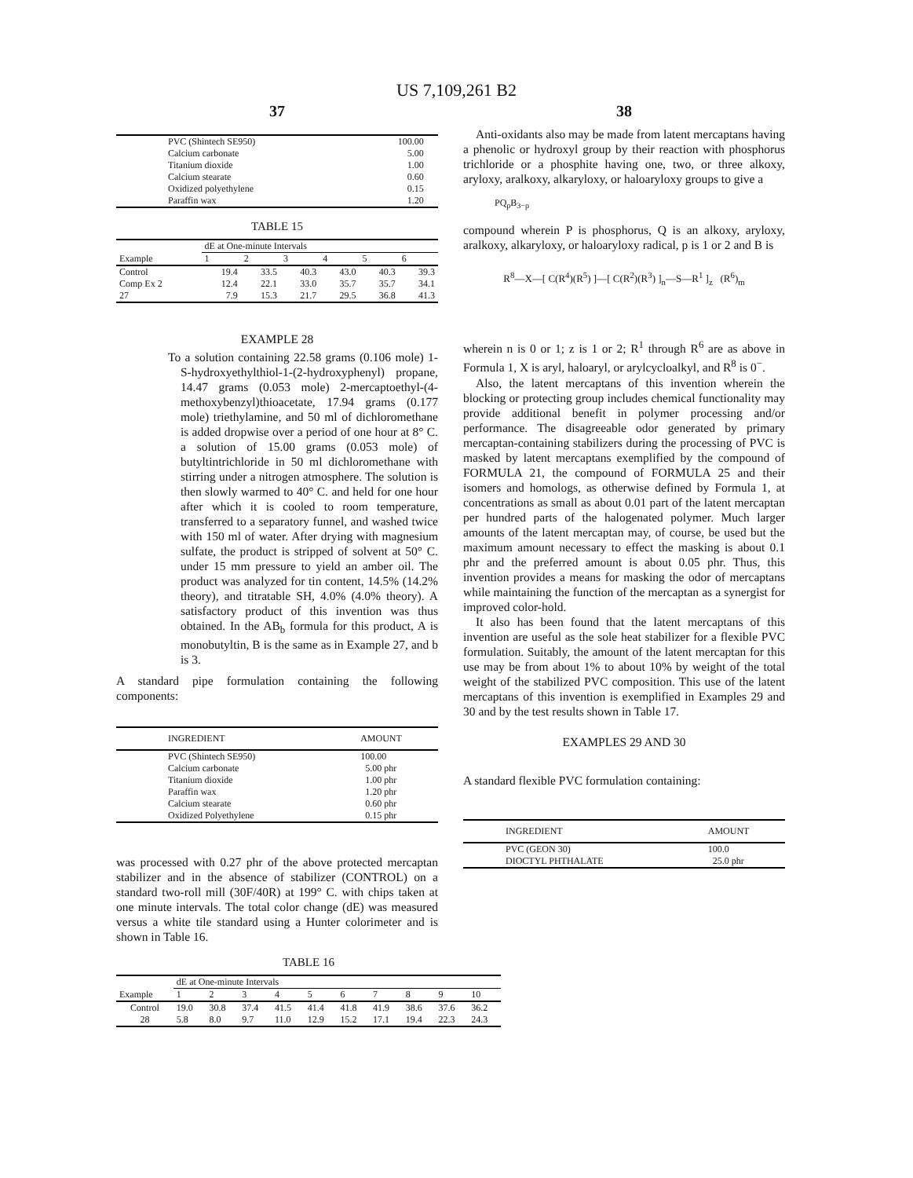US 7,109,261 B2
37
| PVC (Shintech SE950) Calcium carbonate Titanium dioxide Calcium stearate Oxidized polyethylene Paraffin wax | 100.00 5.00 1.00 0.60 0.15 1.20 | |
TABLE 15
| | dE at One-minute Intervals | | | | | |
| --- | --- | --- | --- | --- | --- | --- |
| Example | 1 | 2 | 3 | 4 | 5 | 6 |
| Control | 19.4 | 33.5 | 40.3 | 43.0 | 40.3 | 39.3 |
| Comp Ex 2 | 12.4 | 22.1 | 33.0 | 35.7 | 35.7 | 34.1 |
| 27 | 7.9 | 15.3 | 21.7 | 29.5 | 36.8 | 41.3 |
EXAMPLE 28
To a solution containing 22.58 grams (0.106 mole) 1-S-hydroxyethylthiol-1-(2-hydroxyphenyl) propane, 14.47 grams (0.053 mole) 2-mercaptoethyl-(4-methoxybenzyl)thioacetate, 17.94 grams (0.177 mole) triethylamine, and 50 ml of dichloromethane is added dropwise over a period of one hour at 8° C. a solution of 15.00 grams (0.053 mole) of butyltintrichloride in 50 ml dichloromethane with stirring under a nitrogen atmosphere. The solution is then slowly warmed to 40° C. and held for one hour after which it is cooled to room temperature, transferred to a separatory funnel, and washed twice with 150 ml of water. After drying with magnesium sulfate, the product is stripped of solvent at 50° C. under 15 mm pressure to yield an amber oil. The product was analyzed for tin content, 14.5% (14.2% theory), and titratable SH, 4.0% (4.0% theory). A satisfactory product of this invention was thus obtained. In the AB<sub>b</sub> formula for this product, A is monobutyltin, B is the same as in Example 27, and b is 3.
A standard pipe formulation containing the following components:
| INGREDIENT | AMOUNT |
| --- | --- |
| PVC (Shintech SE950) Calcium carbonate Titanium dioxide Paraffin wax Calcium stearate Oxidized Polyethylene | 100.00 5.00 phr 1.00 phr 1.20 phr 0.60 phr 0.15 phr |
was processed with 0.27 phr of the above protected mercaptan stabilizer and in the absence of stabilizer (CONTROL) on a standard two-roll mill (30F/40R) at 199° C. with chips taken at one minute intervals. The total color change (dE) was measured versus a white tile standard using a Hunter colorimeter and is shown in Table 16.
TABLE 16
| | dE at One-minute Intervals | | | | | | | | | |
| --- | --- | --- | --- | --- | --- | --- | --- | --- | --- | --- |
| Example | 1 | 2 | 3 | 4 | 5 | 6 | 7 | 8 | 9 | 10 |
| Control | 19.0 | 30.8 | 37.4 | 41.5 | 41.4 | 41.8 | 41.9 | 38.6 | 37.6 | 36.2 |
| 28 | 5.8 | 8.0 | 9.7 | 11.0 | 12.9 | 15.2 | 17.1 | 19.4 | 22.3 | 24.3 |
38
Anti-oxidants also may be made from latent mercaptans having a phenolic or hydroxyl group by their reaction with phosphorus trichloride or a phosphite having one, two, or three alkoxy, aryloxy, aralkoxy, alkaryloxy, or haloaryloxy groups to give a
PQ<sub>p</sub>B<sub>3−p</sub>
compound wherein P is phosphorus, Q is an alkoxy, aryloxy, aralkoxy, alkaryloxy, or haloaryloxy radical, p is 1 or 2 and B is
R<sup>8</sup>—X—[ C(R<sup>4</sup>)(R<sup>5</sup>) ]—[ C(R<sup>2</sup>)(R<sup>3</sup>) ]<sub>n</sub>—S—R<sup>1</sup> ]<sub>z</sub> (R<sup>6</sup>)<sub>m</sub>
wherein n is 0 or 1; z is 1 or 2; R<sup>1</sup> through R<sup>6</sup> are as above in Formula 1, X is aryl, haloaryl, or arylcycloalkyl, and R<sup>8</sup> is 0<sup>−</sup>.
Also, the latent mercaptans of this invention wherein the blocking or protecting group includes chemical functionality may provide additional benefit in polymer processing and/or performance. The disagreeable odor generated by primary mercaptan-containing stabilizers during the processing of PVC is masked by latent mercaptans exemplified by the compound of FORMULA 21, the compound of FORMULA 25 and their isomers and homologs, as otherwise defined by Formula 1, at concentrations as small as about 0.01 part of the latent mercaptan per hundred parts of the halogenated polymer. Much larger amounts of the latent mercaptan may, of course, be used but the maximum amount necessary to effect the masking is about 0.1 phr and the preferred amount is about 0.05 phr. Thus, this invention provides a means for masking the odor of mercaptans while maintaining the function of the mercaptan as a synergist for improved color-hold.
It also has been found that the latent mercaptans of this invention are useful as the sole heat stabilizer for a flexible PVC formulation. Suitably, the amount of the latent mercaptan for this use may be from about 1% to about 10% by weight of the total weight of the stabilized PVC composition. This use of the latent mercaptans of this invention is exemplified in Examples 29 and 30 and by the test results shown in Table 17.
EXAMPLES 29 AND 30
A standard flexible PVC formulation containing:
| INGREDIENT | AMOUNT |
| --- | --- |
| PVC (GEON 30) DIOCTYL PHTHALATE | 100.0 25.0 phr |